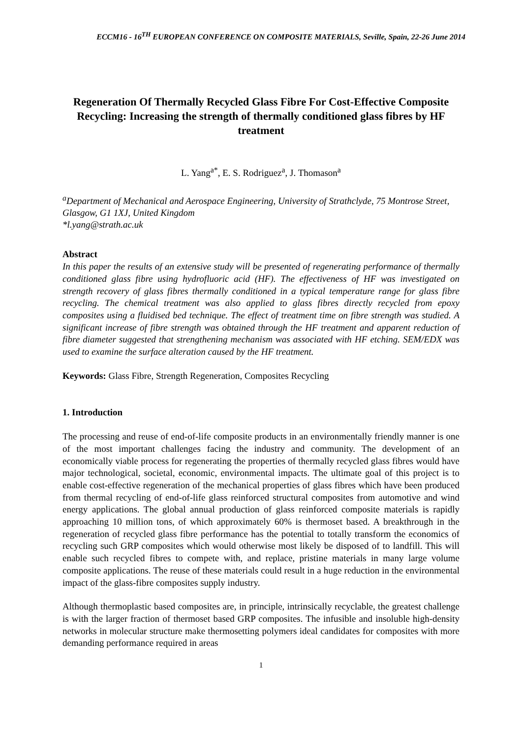ECCM16 - 16<sup>TH</sup> EUROPEAN CONFERENCE ON COMPOSITE MATERIALS, Seville, Spain, 22-26 June 2014
Regeneration Of Thermally Recycled Glass Fibre For Cost-Effective Composite Recycling: Increasing the strength of thermally conditioned glass fibres by HF treatment
L. Yang<sup>a*</sup>, E. S. Rodriguez<sup>a</sup>, J. Thomason<sup>a</sup>
<sup>a</sup> Department of Mechanical and Aerospace Engineering, University of Strathclyde, 75 Montrose Street, Glasgow, G1 1XJ, United Kingdom
*l.yang@strath.ac.uk
Abstract
In this paper the results of an extensive study will be presented of regenerating performance of thermally conditioned glass fibre using hydrofluoric acid (HF). The effectiveness of HF was investigated on strength recovery of glass fibres thermally conditioned in a typical temperature range for glass fibre recycling. The chemical treatment was also applied to glass fibres directly recycled from epoxy composites using a fluidised bed technique. The effect of treatment time on fibre strength was studied. A significant increase of fibre strength was obtained through the HF treatment and apparent reduction of fibre diameter suggested that strengthening mechanism was associated with HF etching. SEM/EDX was used to examine the surface alteration caused by the HF treatment.
Keywords: Glass Fibre, Strength Regeneration, Composites Recycling
1. Introduction
The processing and reuse of end-of-life composite products in an environmentally friendly manner is one of the most important challenges facing the industry and community. The development of an economically viable process for regenerating the properties of thermally recycled glass fibres would have major technological, societal, economic, environmental impacts. The ultimate goal of this project is to enable cost-effective regeneration of the mechanical properties of glass fibres which have been produced from thermal recycling of end-of-life glass reinforced structural composites from automotive and wind energy applications. The global annual production of glass reinforced composite materials is rapidly approaching 10 million tons, of which approximately 60% is thermoset based. A breakthrough in the regeneration of recycled glass fibre performance has the potential to totally transform the economics of recycling such GRP composites which would otherwise most likely be disposed of to landfill. This will enable such recycled fibres to compete with, and replace, pristine materials in many large volume composite applications. The reuse of these materials could result in a huge reduction in the environmental impact of the glass-fibre composites supply industry.
Although thermoplastic based composites are, in principle, intrinsically recyclable, the greatest challenge is with the larger fraction of thermoset based GRP composites. The infusible and insoluble high-density networks in molecular structure make thermosetting polymers ideal candidates for composites with more demanding performance required in areas
1